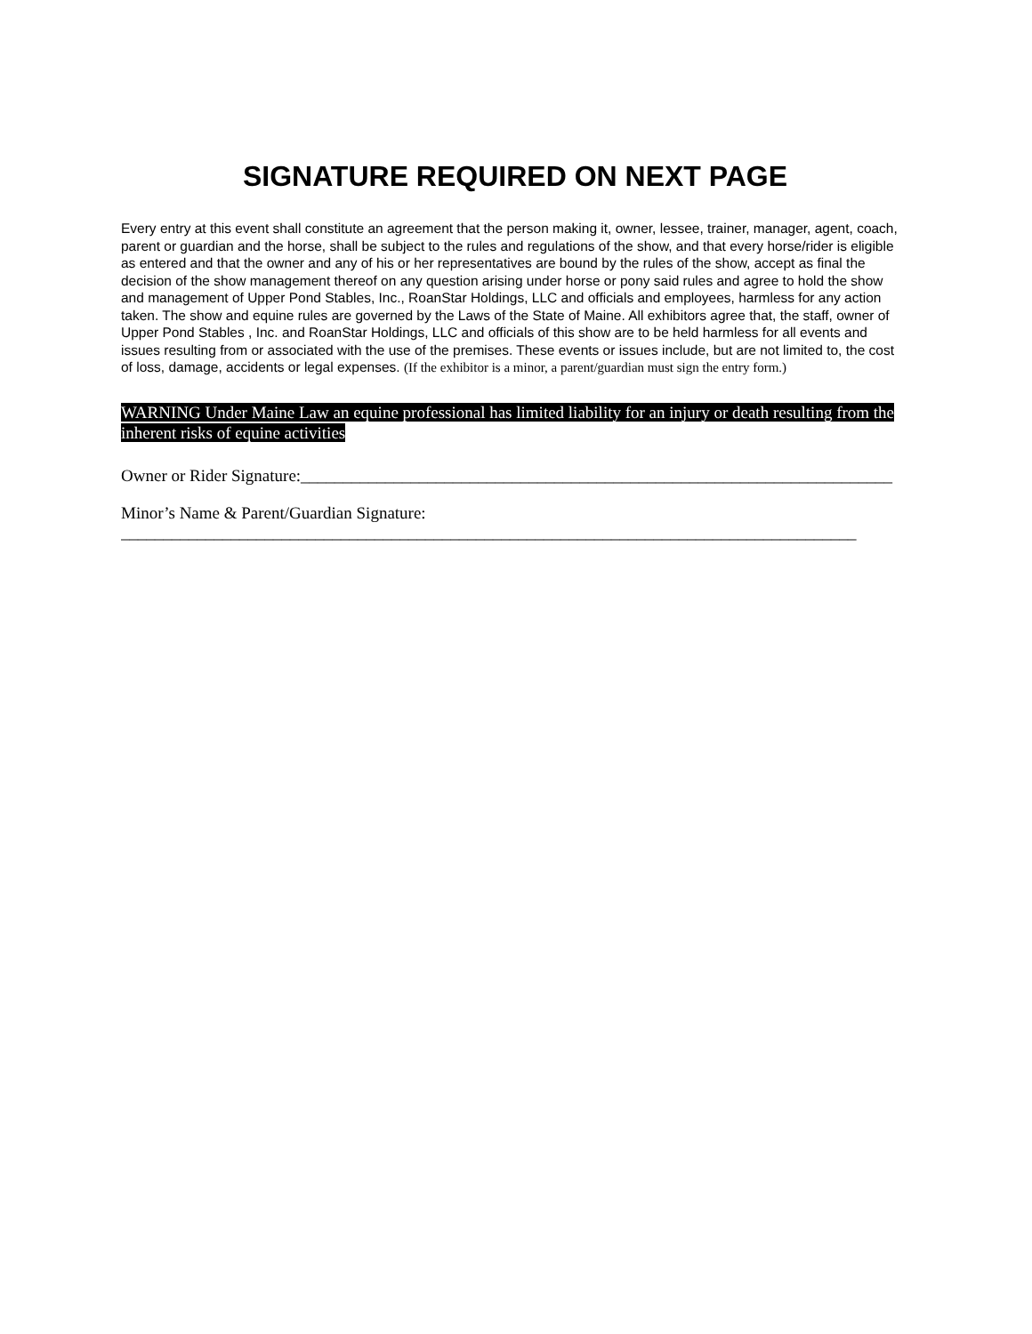SIGNATURE REQUIRED ON NEXT PAGE
Every entry at this event shall constitute an agreement that the person making it, owner, lessee, trainer, manager, agent, coach, parent or guardian and the horse, shall be subject to the rules and regulations of the show, and that every horse/rider is eligible as entered and that the owner and any of his or her representatives are bound by the rules of the show, accept as final the decision of the show management thereof on any question arising under horse or pony said rules and agree to hold the show and management of Upper Pond Stables, Inc., RoanStar Holdings, LLC and officials and employees, harmless for any action taken. The show and equine rules are governed by the Laws of the State of Maine. All exhibitors agree that, the staff, owner of Upper Pond Stables , Inc. and RoanStar Holdings, LLC and officials of this show are to be held harmless for all events and issues resulting from or associated with the use of the premises. These events or issues include, but are not limited to, the cost of loss, damage, accidents or legal expenses. (If the exhibitor is a minor, a parent/guardian must sign the entry form.)
WARNING Under Maine Law an equine professional has limited liability for an injury or death resulting from the inherent risks of equine activities
Owner or Rider Signature:______________________________________________________________________
Minor’s Name & Parent/Guardian Signature:
_______________________________________________________________________________________